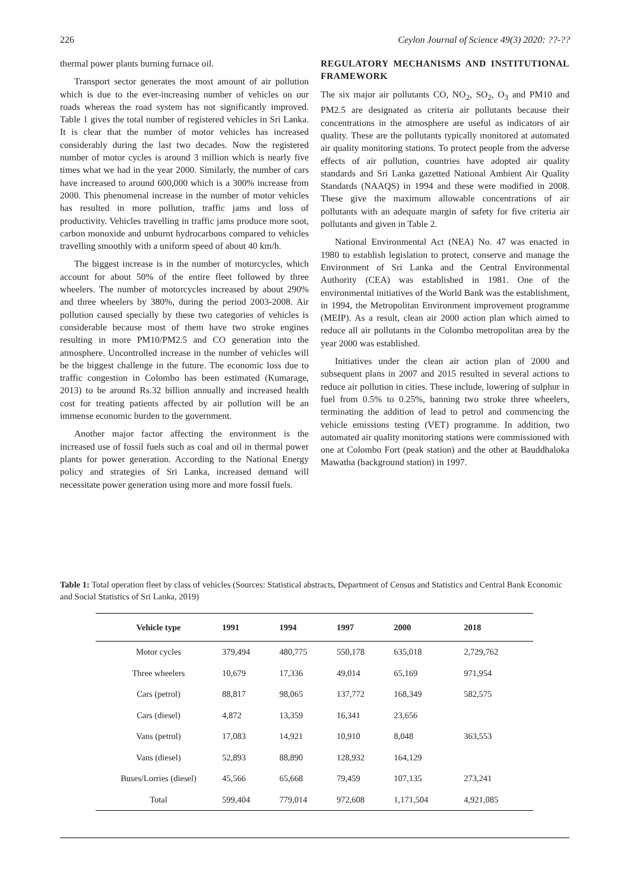226 Ceylon Journal of Science 49(3) 2020: ??-??
thermal power plants burning furnace oil.
Transport sector generates the most amount of air pollution which is due to the ever-increasing number of vehicles on our roads whereas the road system has not significantly improved. Table 1 gives the total number of registered vehicles in Sri Lanka. It is clear that the number of motor vehicles has increased considerably during the last two decades. Now the registered number of motor cycles is around 3 million which is nearly five times what we had in the year 2000. Similarly, the number of cars have increased to around 600,000 which is a 300% increase from 2000. This phenomenal increase in the number of motor vehicles has resulted in more pollution, traffic jams and loss of productivity. Vehicles travelling in traffic jams produce more soot, carbon monoxide and unburnt hydrocarbons compared to vehicles travelling smoothly with a uniform speed of about 40 km/h.
The biggest increase is in the number of motorcycles, which account for about 50% of the entire fleet followed by three wheelers. The number of motorcycles increased by about 290% and three wheelers by 380%, during the period 2003-2008. Air pollution caused specially by these two categories of vehicles is considerable because most of them have two stroke engines resulting in more PM10/PM2.5 and CO generation into the atmosphere. Uncontrolled increase in the number of vehicles will be the biggest challenge in the future. The economic loss due to traffic congestion in Colombo has been estimated (Kumarage, 2013) to be around Rs.32 billion annually and increased health cost for treating patients affected by air pollution will be an immense economic burden to the government.
Another major factor affecting the environment is the increased use of fossil fuels such as coal and oil in thermal power plants for power generation. According to the National Energy policy and strategies of Sri Lanka, increased demand will necessitate power generation using more and more fossil fuels.
REGULATORY MECHANISMS AND INSTITUTIONAL FRAMEWORK
The six major air pollutants CO, NO<sub>2</sub>, SO<sub>2</sub>, O<sub>3</sub> and PM10 and PM2.5 are designated as criteria air pollutants because their concentrations in the atmosphere are useful as indicators of air quality. These are the pollutants typically monitored at automated air quality monitoring stations. To protect people from the adverse effects of air pollution, countries have adopted air quality standards and Sri Lanka gazetted National Ambient Air Quality Standards (NAAQS) in 1994 and these were modified in 2008. These give the maximum allowable concentrations of air pollutants with an adequate margin of safety for five criteria air pollutants and given in Table 2.
National Environmental Act (NEA) No. 47 was enacted in 1980 to establish legislation to protect, conserve and manage the Environment of Sri Lanka and the Central Environmental Authority (CEA) was established in 1981. One of the environmental initiatives of the World Bank was the establishment, in 1994, the Metropolitan Environment improvement programme (MEIP). As a result, clean air 2000 action plan which aimed to reduce all air pollutants in the Colombo metropolitan area by the year 2000 was established.
Initiatives under the clean air action plan of 2000 and subsequent plans in 2007 and 2015 resulted in several actions to reduce air pollution in cities. These include, lowering of sulphur in fuel from 0.5% to 0.25%, banning two stroke three wheelers, terminating the addition of lead to petrol and commencing the vehicle emissions testing (VET) programme. In addition, two automated air quality monitoring stations were commissioned with one at Colombo Fort (peak station) and the other at Bauddhaloka Mawatha (background station) in 1997.
Table 1: Total operation fleet by class of vehicles (Sources: Statistical abstracts, Department of Census and Statistics and Central Bank Economic and Social Statistics of Sri Lanka, 2019)
| Vehicle type | 1991 | 1994 | 1997 | 2000 | 2018 |
| --- | --- | --- | --- | --- | --- |
| Motor cycles | 379,494 | 480,775 | 550,178 | 635,018 | 2,729,762 |
| Three wheelers | 10,679 | 17,336 | 49,014 | 65,169 | 971,954 |
| Cars (petrol) | 88,817 | 98,065 | 137,772 | 168,349 | 582,575 |
| Cars (diesel) | 4,872 | 13,359 | 16,341 | 23,656 | |
| Vans (petrol) | 17,083 | 14,921 | 10,910 | 8,048 | 363,553 |
| Vans (diesel) | 52,893 | 88,890 | 128,932 | 164,129 | |
| Buses/Lorries (diesel) | 45,566 | 65,668 | 79,459 | 107,135 | 273,241 |
| Total | 599,404 | 779,014 | 972,608 | 1,171,504 | 4,921,085 |